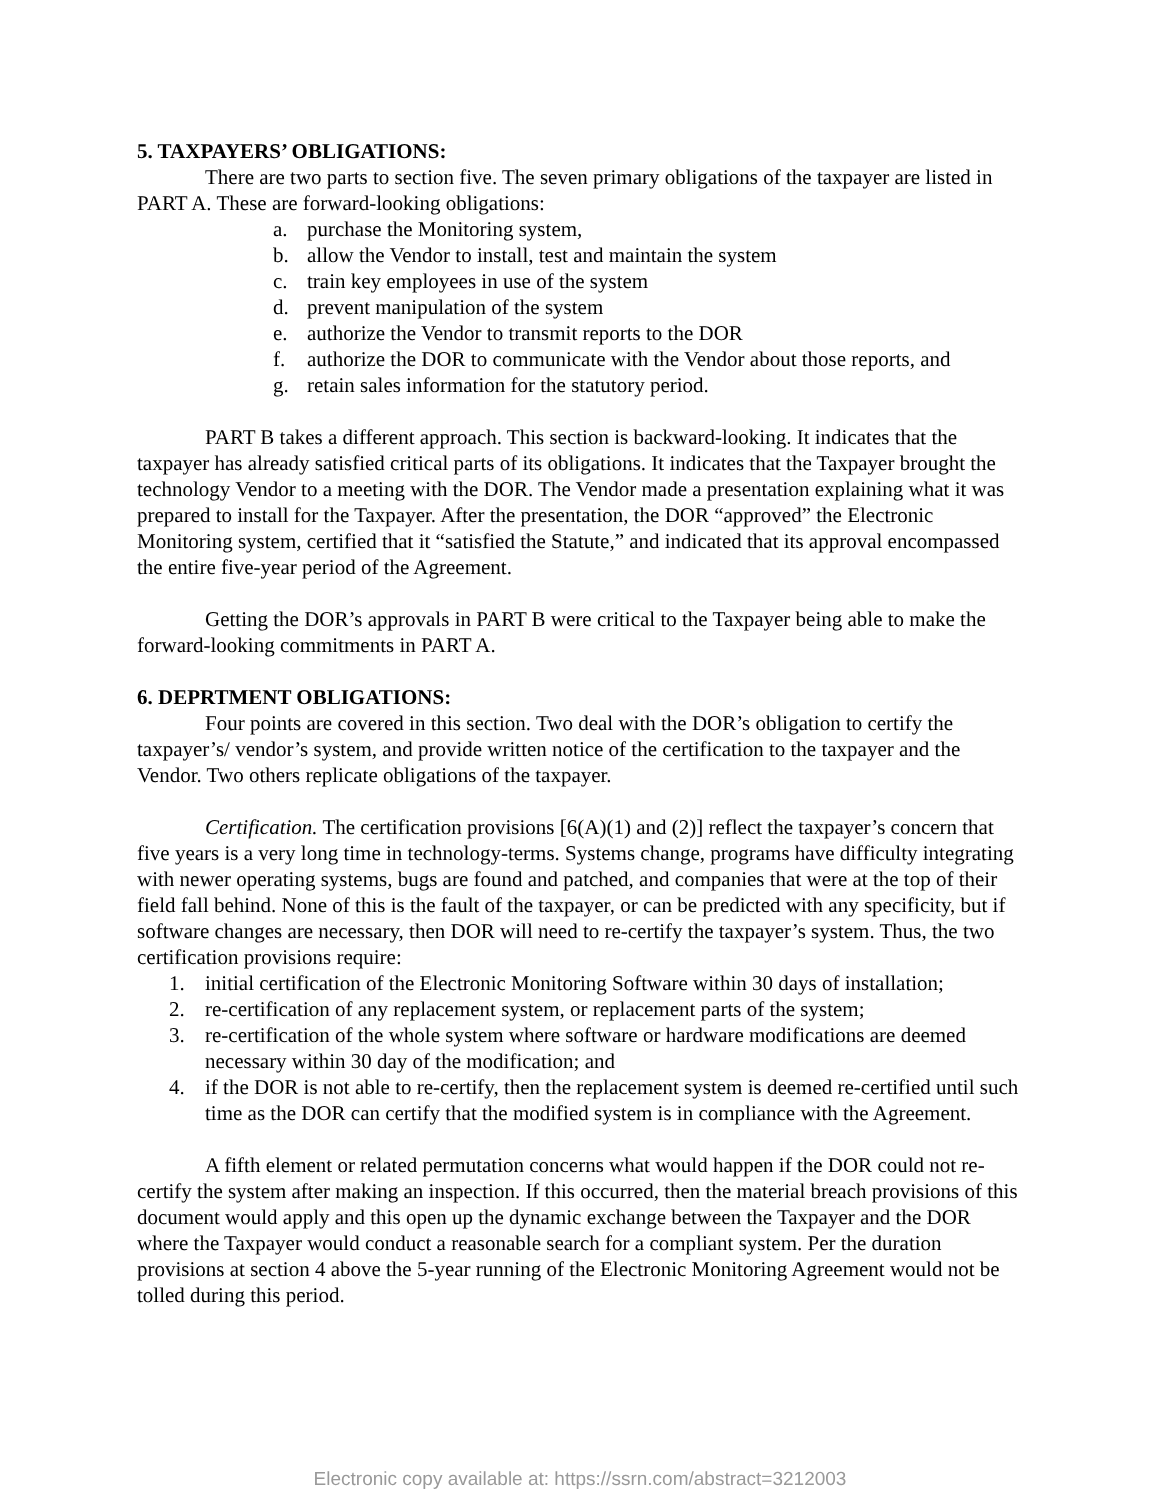5. TAXPAYERS’ OBLIGATIONS:
There are two parts to section five. The seven primary obligations of the taxpayer are listed in PART A. These are forward-looking obligations:
a. purchase the Monitoring system,
b. allow the Vendor to install, test and maintain the system
c. train key employees in use of the system
d. prevent manipulation of the system
e. authorize the Vendor to transmit reports to the DOR
f. authorize the DOR to communicate with the Vendor about those reports, and
g. retain sales information for the statutory period.
PART B takes a different approach. This section is backward-looking. It indicates that the taxpayer has already satisfied critical parts of its obligations. It indicates that the Taxpayer brought the technology Vendor to a meeting with the DOR. The Vendor made a presentation explaining what it was prepared to install for the Taxpayer. After the presentation, the DOR “approved” the Electronic Monitoring system, certified that it “satisfied the Statute,” and indicated that its approval encompassed the entire five-year period of the Agreement.
Getting the DOR’s approvals in PART B were critical to the Taxpayer being able to make the forward-looking commitments in PART A.
6. DEPRTMENT OBLIGATIONS:
Four points are covered in this section. Two deal with the DOR’s obligation to certify the taxpayer’s/ vendor’s system, and provide written notice of the certification to the taxpayer and the Vendor. Two others replicate obligations of the taxpayer.
Certification. The certification provisions [6(A)(1) and (2)] reflect the taxpayer’s concern that five years is a very long time in technology-terms. Systems change, programs have difficulty integrating with newer operating systems, bugs are found and patched, and companies that were at the top of their field fall behind. None of this is the fault of the taxpayer, or can be predicted with any specificity, but if software changes are necessary, then DOR will need to re-certify the taxpayer’s system. Thus, the two certification provisions require:
1. initial certification of the Electronic Monitoring Software within 30 days of installation;
2. re-certification of any replacement system, or replacement parts of the system;
3. re-certification of the whole system where software or hardware modifications are deemed necessary within 30 day of the modification; and
4. if the DOR is not able to re-certify, then the replacement system is deemed re-certified until such time as the DOR can certify that the modified system is in compliance with the Agreement.
A fifth element or related permutation concerns what would happen if the DOR could not re-certify the system after making an inspection. If this occurred, then the material breach provisions of this document would apply and this open up the dynamic exchange between the Taxpayer and the DOR where the Taxpayer would conduct a reasonable search for a compliant system. Per the duration provisions at section 4 above the 5-year running of the Electronic Monitoring Agreement would not be tolled during this period.
Electronic copy available at: https://ssrn.com/abstract=3212003